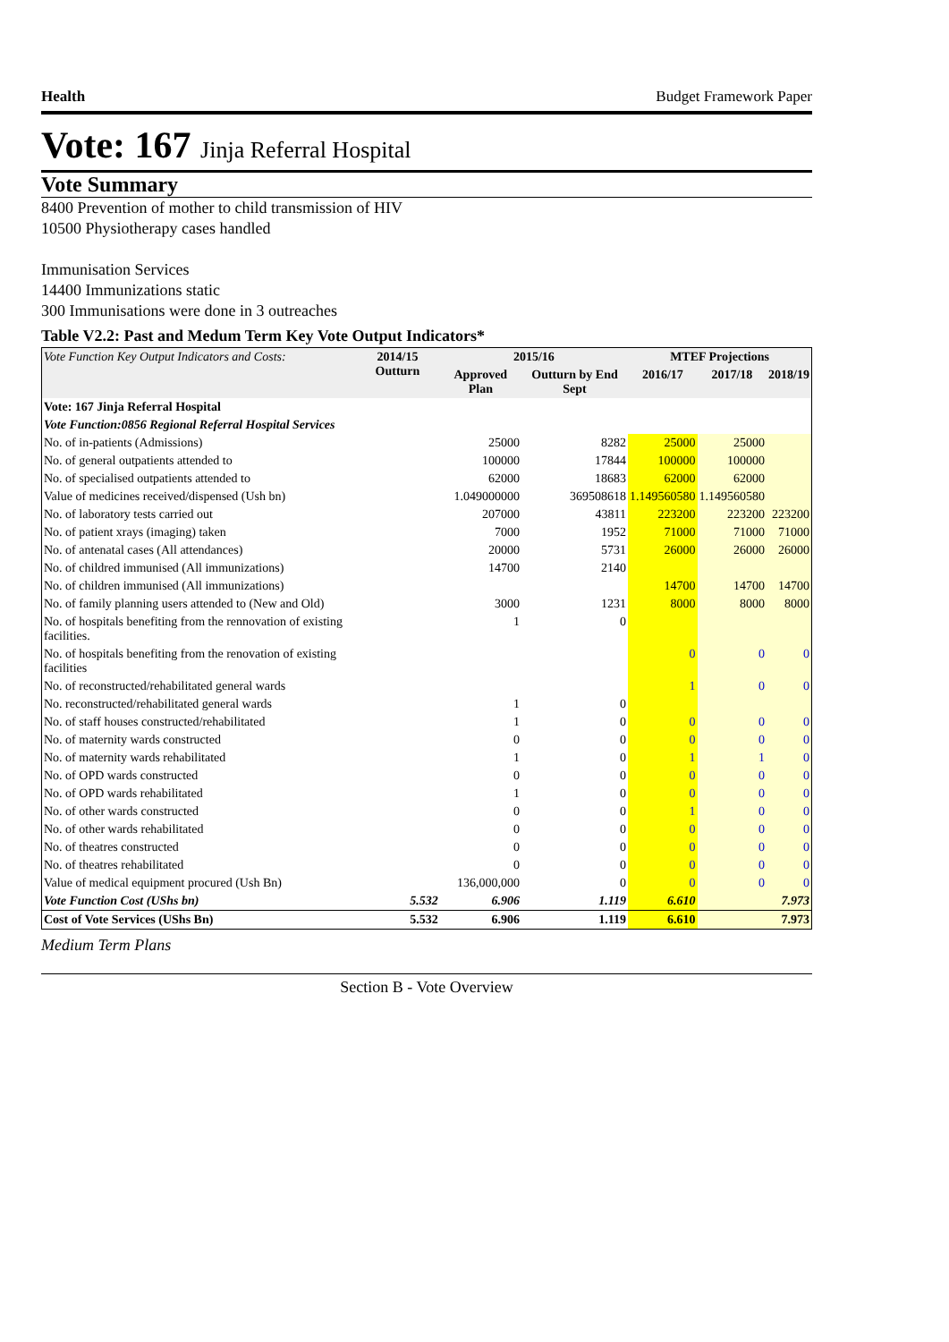Health Budget Framework Paper
Vote: 167 Jinja Referral Hospital
Vote Summary
8400 Prevention of mother to child transmission of HIV
10500 Physiotherapy cases handled
Immunisation Services
14400 Immunizations static
300 Immunisations were done in 3 outreaches
Table V2.2: Past and Medum Term Key Vote Output Indicators*
| Vote Function Key Output Indicators and Costs: | 2014/15 Outturn | 2015/16 | | MTEF Projections | | |
| --- | --- | --- | --- | --- | --- | --- |
| | | Approved Plan | Outturn by End Sept | 2016/17 | 2017/18 | 2018/19 |
| Vote: 167 Jinja Referral Hospital | | | | | | |
| Vote Function:0856 Regional Referral Hospital Services | | | | | | |
| No. of in-patients (Admissions) | | 25000 | 8282 | 25000 | 25000 | |
| No. of general outpatients attended to | | 100000 | 17844 | 100000 | 100000 | |
| No. of specialised outpatients attended to | | 62000 | 18683 | 62000 | 62000 | |
| Value of medicines received/dispensed (Ush bn) | | 1.049000000 | 369508618 | 1.149560580 | 1.149560580 | |
| No. of laboratory tests carried out | | 207000 | 43811 | 223200 | 223200 | 223200 |
| No. of patient xrays (imaging) taken | | 7000 | 1952 | 71000 | 71000 | 71000 |
| No. of antenatal cases (All attendances) | | 20000 | 5731 | 26000 | 26000 | 26000 |
| No. of childred immunised (All immunizations) | | 14700 | 2140 | | | |
| No. of children immunised (All immunizations) | | | | 14700 | 14700 | 14700 |
| No. of family planning users attended to (New and Old) | | 3000 | 1231 | 8000 | 8000 | 8000 |
| No. of hospitals benefiting from the rennovation of existing facilities. | | 1 | 0 | | | |
| No. of hospitals benefiting from the renovation of existing facilities | | | | 0 | 0 | 0 |
| No. of reconstructed/rehabilitated general wards | | | | 1 | 0 | 0 |
| No. reconstructed/rehabilitated general wards | | 1 | 0 | | | |
| No. of staff houses constructed/rehabilitated | | 1 | 0 | 0 | 0 | 0 |
| No. of maternity wards constructed | | 0 | 0 | 0 | 0 | 0 |
| No. of maternity wards rehabilitated | | 1 | 0 | 1 | 1 | 0 |
| No. of OPD wards constructed | | 0 | 0 | 0 | 0 | 0 |
| No. of OPD wards rehabilitated | | 1 | 0 | 0 | 0 | 0 |
| No. of other wards constructed | | 0 | 0 | 1 | 0 | 0 |
| No. of other wards rehabilitated | | 0 | 0 | 0 | 0 | 0 |
| No. of theatres constructed | | 0 | 0 | 0 | 0 | 0 |
| No. of theatres rehabilitated | | 0 | 0 | 0 | 0 | 0 |
| Value of medical equipment procured (Ush Bn) | | 136,000,000 | 0 | 0 | 0 | 0 |
| Vote Function Cost (UShs bn) | 5.532 | 6.906 | 1.119 | 6.610 | | 7.973 |
| Cost of Vote Services (UShs Bn) | 5.532 | 6.906 | 1.119 | 6.610 | | 7.973 |
Medium Term Plans
Section B - Vote Overview